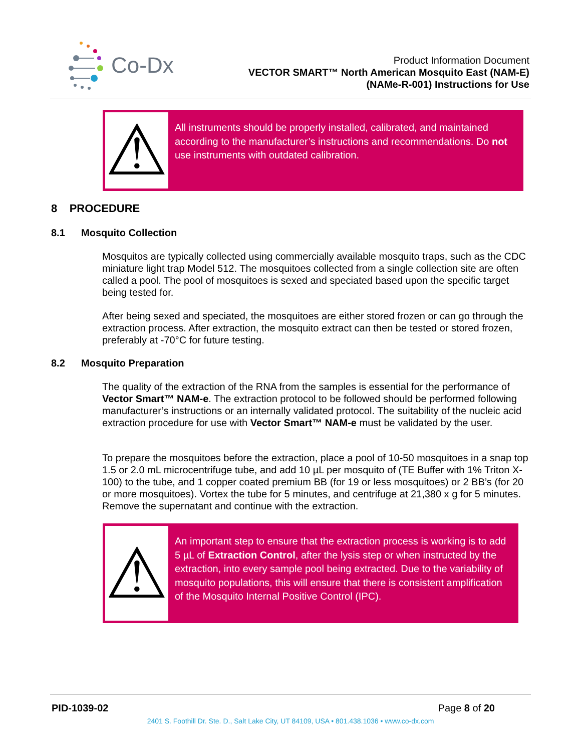Co-Dx
Product Information Document
VECTOR SMART™ North American Mosquito East (NAM-E)
(NAMe-R-001) Instructions for Use
⚠
All instruments should be properly installed, calibrated, and maintained according to the manufacturer’s instructions and recommendations. Do not use instruments with outdated calibration.
8 PROCEDURE
8.1 Mosquito Collection
Mosquitos are typically collected using commercially available mosquito traps, such as the CDC miniature light trap Model 512. The mosquitoes collected from a single collection site are often called a pool. The pool of mosquitoes is sexed and speciated based upon the specific target being tested for.
After being sexed and speciated, the mosquitoes are either stored frozen or can go through the extraction process. After extraction, the mosquito extract can then be tested or stored frozen, preferably at -70°C for future testing.
8.2 Mosquito Preparation
The quality of the extraction of the RNA from the samples is essential for the performance of Vector Smart™ NAM-e. The extraction protocol to be followed should be performed following manufacturer’s instructions or an internally validated protocol. The suitability of the nucleic acid extraction procedure for use with Vector Smart™ NAM-e must be validated by the user.
To prepare the mosquitoes before the extraction, place a pool of 10-50 mosquitoes in a snap top 1.5 or 2.0 mL microcentrifuge tube, and add 10 µL per mosquito of (TE Buffer with 1% Triton X-100) to the tube, and 1 copper coated premium BB (for 19 or less mosquitoes) or 2 BB’s (for 20 or more mosquitoes). Vortex the tube for 5 minutes, and centrifuge at 21,380 x g for 5 minutes. Remove the supernatant and continue with the extraction.
⚠
An important step to ensure that the extraction process is working is to add 5 µL of Extraction Control, after the lysis step or when instructed by the extraction, into every sample pool being extracted. Due to the variability of mosquito populations, this will ensure that there is consistent amplification of the Mosquito Internal Positive Control (IPC).
PID-1039-02 Page 8 of 20
2401 S. Foothill Dr. Ste. D., Salt Lake City, UT 84109, USA • 801.438.1036 • www.co-dx.com